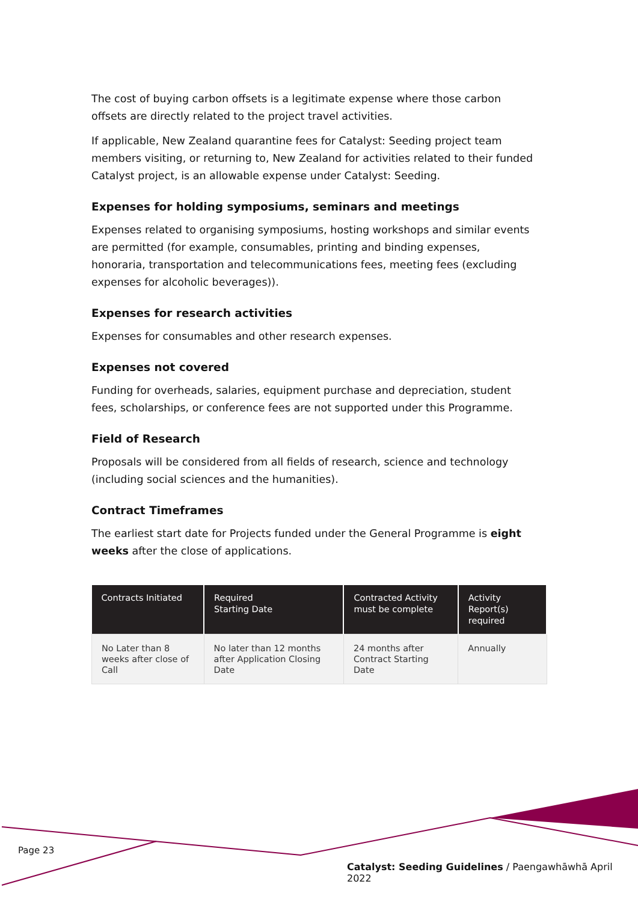The cost of buying carbon offsets is a legitimate expense where those carbon offsets are directly related to the project travel activities.
If applicable, New Zealand quarantine fees for Catalyst: Seeding project team members visiting, or returning to, New Zealand for activities related to their funded Catalyst project, is an allowable expense under Catalyst: Seeding.
Expenses for holding symposiums, seminars and meetings
Expenses related to organising symposiums, hosting workshops and similar events are permitted (for example, consumables, printing and binding expenses, honoraria, transportation and telecommunications fees, meeting fees (excluding expenses for alcoholic beverages)).
Expenses for research activities
Expenses for consumables and other research expenses.
Expenses not covered
Funding for overheads, salaries, equipment purchase and depreciation, student fees, scholarships, or conference fees are not supported under this Programme.
Field of Research
Proposals will be considered from all fields of research, science and technology (including social sciences and the humanities).
Contract Timeframes
The earliest start date for Projects funded under the General Programme is eight weeks after the close of applications.
| Contracts Initiated | Required Starting Date | Contracted Activity must be complete | Activity Report(s) required |
| --- | --- | --- | --- |
| No Later than 8 weeks after close of Call | No later than 12 months after Application Closing Date | 24 months after Contract Starting Date | Annually |
Page 23
Catalyst: Seeding Guidelines / Paengawhāwhā April 2022